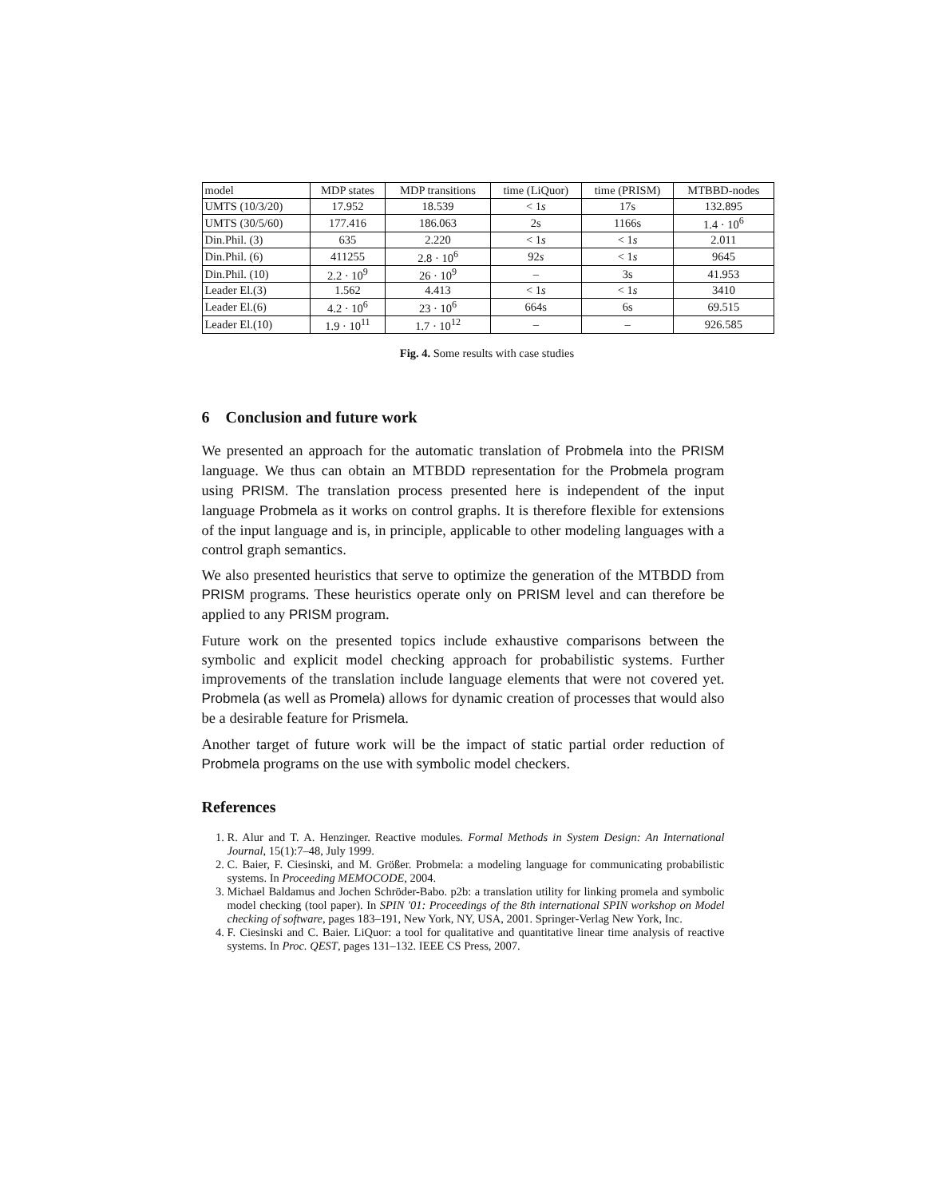| model | MDP states | MDP transitions | time (LiQuor) | time (PRISM) | MTBBD-nodes |
| --- | --- | --- | --- | --- | --- |
| UMTS (10/3/20) | 17.952 | 18.539 | < 1 s | 17s | 132.895 |
| UMTS (30/5/60) | 177.416 | 186.063 | 2s | 1166s | 1.4 · 10<sup>6</sup> |
| Din.Phil. (3) | 635 | 2.220 | < 1 s | < 1 s | 2.011 |
| Din.Phil. (6) | 411255 | 2.8 · 10<sup>6</sup> | 92 s | < 1 s | 9645 |
| Din.Phil. (10) | 2.2 · 10<sup>9</sup> | 26 · 10<sup>9</sup> | – | 3s | 41.953 |
| Leader El.(3) | 1.562 | 4.413 | < 1 s | < 1 s | 3410 |
| Leader El.(6) | 4.2 · 10<sup>6</sup> | 23 · 10<sup>6</sup> | 664s | 6s | 69.515 |
| Leader El.(10) | 1.9 · 10<sup>11</sup> | 1.7 · 10<sup>12</sup> | – | – | 926.585 |
Fig. 4. Some results with case studies
6 Conclusion and future work
We presented an approach for the automatic translation of Probmela into the PRISM language. We thus can obtain an MTBDD representation for the Probmela program using PRISM. The translation process presented here is independent of the input language Probmela as it works on control graphs. It is therefore flexible for extensions of the input language and is, in principle, applicable to other modeling languages with a control graph semantics.
We also presented heuristics that serve to optimize the generation of the MTBDD from PRISM programs. These heuristics operate only on PRISM level and can therefore be applied to any PRISM program.
Future work on the presented topics include exhaustive comparisons between the symbolic and explicit model checking approach for probabilistic systems. Further improvements of the translation include language elements that were not covered yet. Probmela (as well as Promela) allows for dynamic creation of processes that would also be a desirable feature for Prismela.
Another target of future work will be the impact of static partial order reduction of Probmela programs on the use with symbolic model checkers.
References
1. R. Alur and T. A. Henzinger. Reactive modules. Formal Methods in System Design: An International Journal, 15(1):7–48, July 1999.
2. C. Baier, F. Ciesinski, and M. Größer. Probmela: a modeling language for communicating probabilistic systems. In Proceeding MEMOCODE, 2004.
3. Michael Baldamus and Jochen Schröder-Babo. p2b: a translation utility for linking promela and symbolic model checking (tool paper). In SPIN '01: Proceedings of the 8th international SPIN workshop on Model checking of software, pages 183–191, New York, NY, USA, 2001. Springer-Verlag New York, Inc.
4. F. Ciesinski and C. Baier. LiQuor: a tool for qualitative and quantitative linear time analysis of reactive systems. In Proc. QEST, pages 131–132. IEEE CS Press, 2007.